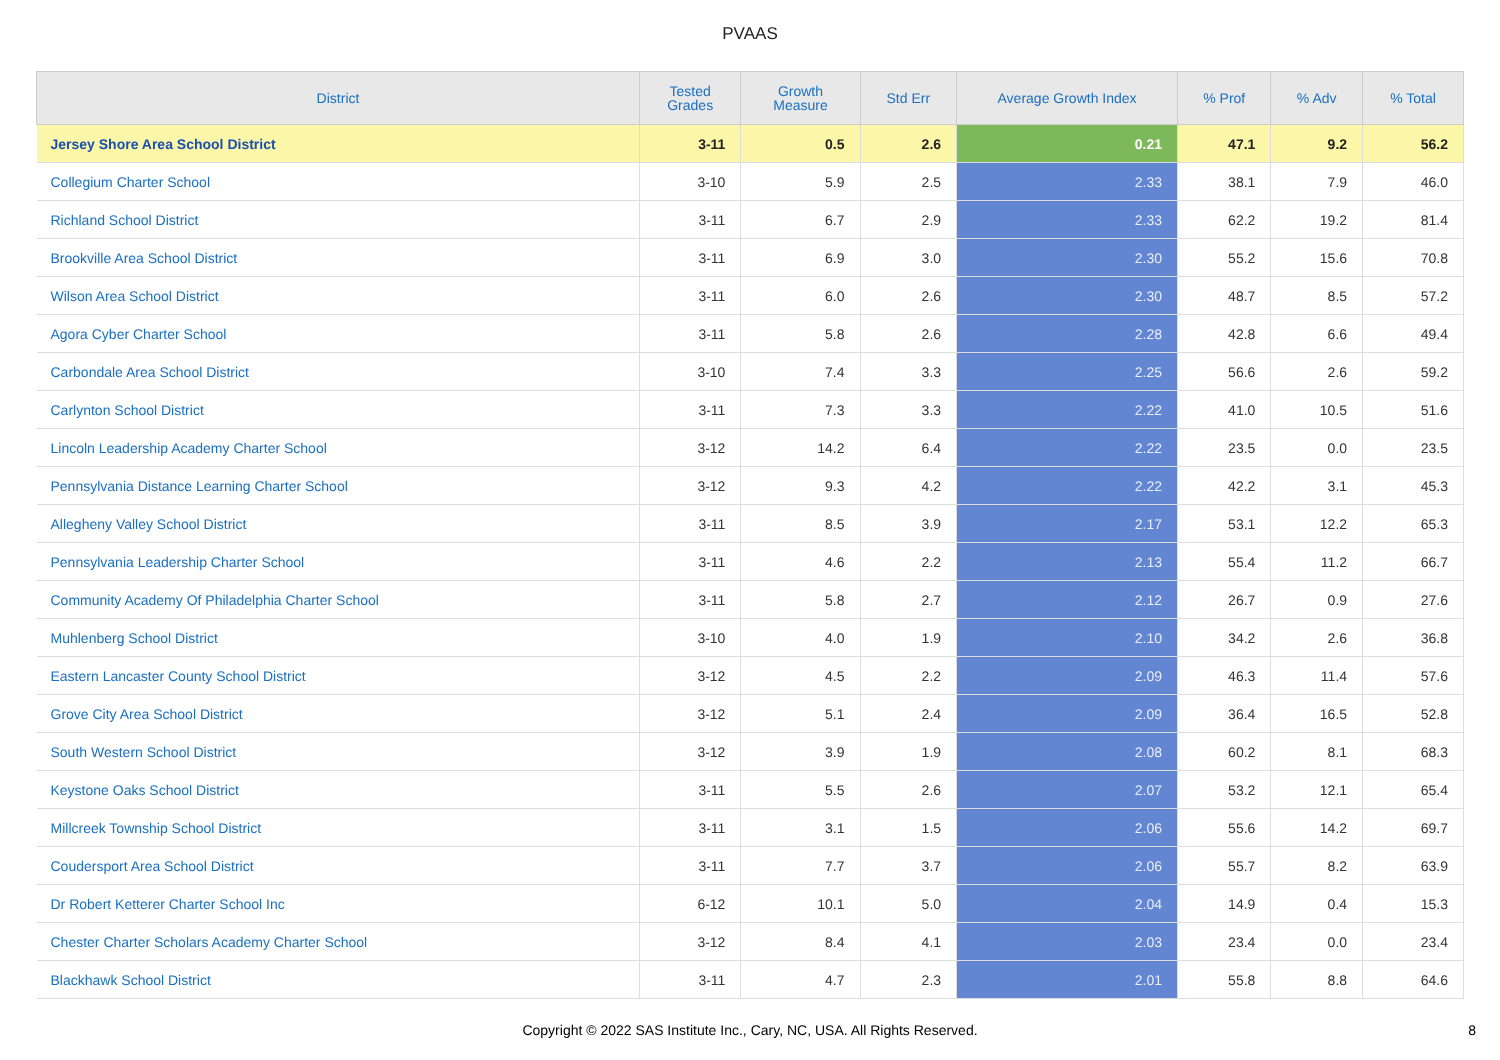PVAAS
| District | Tested Grades | Growth Measure | Std Err | Average Growth Index | % Prof | % Adv | % Total |
| --- | --- | --- | --- | --- | --- | --- | --- |
| Jersey Shore Area School District | 3-11 | 0.5 | 2.6 | 0.21 | 47.1 | 9.2 | 56.2 |
| Collegium Charter School | 3-10 | 5.9 | 2.5 | 2.33 | 38.1 | 7.9 | 46.0 |
| Richland School District | 3-11 | 6.7 | 2.9 | 2.33 | 62.2 | 19.2 | 81.4 |
| Brookville Area School District | 3-11 | 6.9 | 3.0 | 2.30 | 55.2 | 15.6 | 70.8 |
| Wilson Area School District | 3-11 | 6.0 | 2.6 | 2.30 | 48.7 | 8.5 | 57.2 |
| Agora Cyber Charter School | 3-11 | 5.8 | 2.6 | 2.28 | 42.8 | 6.6 | 49.4 |
| Carbondale Area School District | 3-10 | 7.4 | 3.3 | 2.25 | 56.6 | 2.6 | 59.2 |
| Carlynton School District | 3-11 | 7.3 | 3.3 | 2.22 | 41.0 | 10.5 | 51.6 |
| Lincoln Leadership Academy Charter School | 3-12 | 14.2 | 6.4 | 2.22 | 23.5 | 0.0 | 23.5 |
| Pennsylvania Distance Learning Charter School | 3-12 | 9.3 | 4.2 | 2.22 | 42.2 | 3.1 | 45.3 |
| Allegheny Valley School District | 3-11 | 8.5 | 3.9 | 2.17 | 53.1 | 12.2 | 65.3 |
| Pennsylvania Leadership Charter School | 3-11 | 4.6 | 2.2 | 2.13 | 55.4 | 11.2 | 66.7 |
| Community Academy Of Philadelphia Charter School | 3-11 | 5.8 | 2.7 | 2.12 | 26.7 | 0.9 | 27.6 |
| Muhlenberg School District | 3-10 | 4.0 | 1.9 | 2.10 | 34.2 | 2.6 | 36.8 |
| Eastern Lancaster County School District | 3-12 | 4.5 | 2.2 | 2.09 | 46.3 | 11.4 | 57.6 |
| Grove City Area School District | 3-12 | 5.1 | 2.4 | 2.09 | 36.4 | 16.5 | 52.8 |
| South Western School District | 3-12 | 3.9 | 1.9 | 2.08 | 60.2 | 8.1 | 68.3 |
| Keystone Oaks School District | 3-11 | 5.5 | 2.6 | 2.07 | 53.2 | 12.1 | 65.4 |
| Millcreek Township School District | 3-11 | 3.1 | 1.5 | 2.06 | 55.6 | 14.2 | 69.7 |
| Coudersport Area School District | 3-11 | 7.7 | 3.7 | 2.06 | 55.7 | 8.2 | 63.9 |
| Dr Robert Ketterer Charter School Inc | 6-12 | 10.1 | 5.0 | 2.04 | 14.9 | 0.4 | 15.3 |
| Chester Charter Scholars Academy Charter School | 3-12 | 8.4 | 4.1 | 2.03 | 23.4 | 0.0 | 23.4 |
| Blackhawk School District | 3-11 | 4.7 | 2.3 | 2.01 | 55.8 | 8.8 | 64.6 |
Copyright © 2022 SAS Institute Inc., Cary, NC, USA. All Rights Reserved. 8